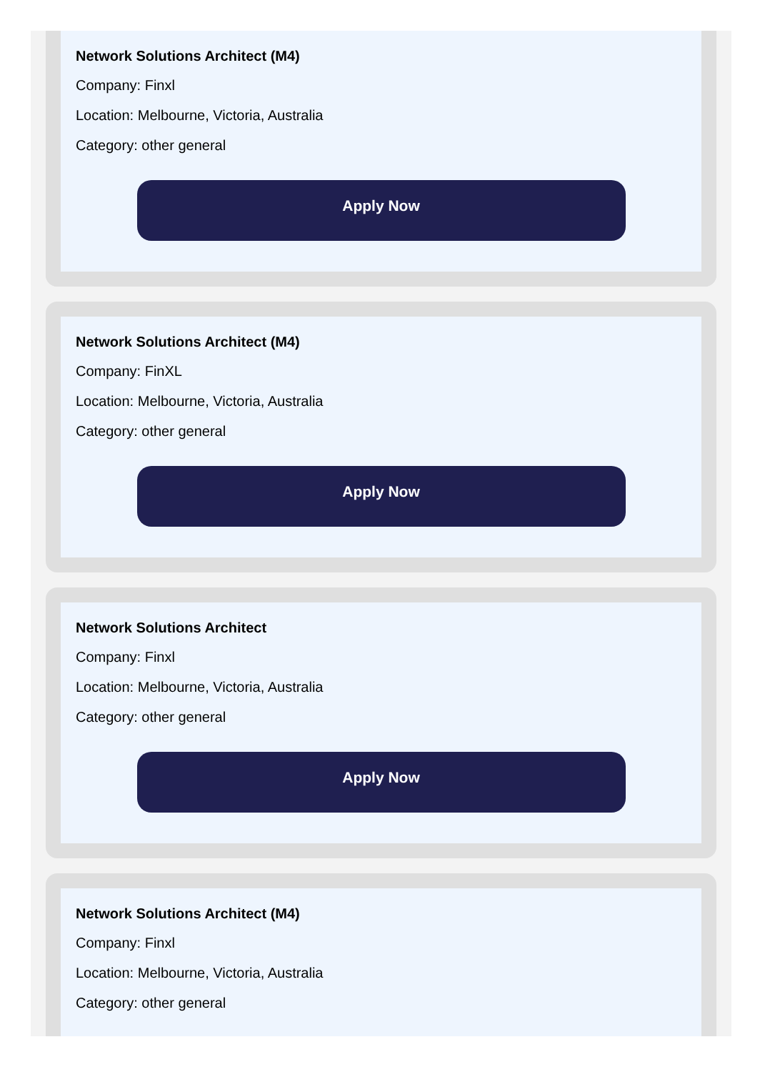Network Solutions Architect (M4)
Company: Finxl
Location: Melbourne, Victoria, Australia
Category: other general
Apply Now
Network Solutions Architect (M4)
Company: FinXL
Location: Melbourne, Victoria, Australia
Category: other general
Apply Now
Network Solutions Architect
Company: Finxl
Location: Melbourne, Victoria, Australia
Category: other general
Apply Now
Network Solutions Architect (M4)
Company: Finxl
Location: Melbourne, Victoria, Australia
Category: other general